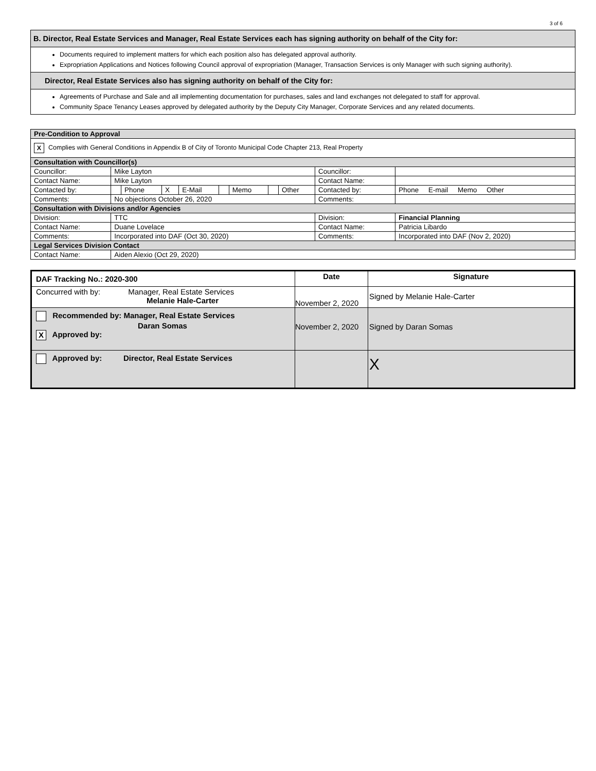3 of 6
| B. Director, Real Estate Services and Manager, Real Estate Services each has signing authority on behalf of the City for: |
| Documents required to implement matters for which each position also has delegated approval authority. Expropriation Applications and Notices following Council approval of expropriation (Manager, Transaction Services is only Manager with such signing authority). |
| Director, Real Estate Services also has signing authority on behalf of the City for: |
| Agreements of Purchase and Sale and all implementing documentation for purchases, sales and land exchanges not delegated to staff for approval. Community Space Tenancy Leases approved by delegated authority by the Deputy City Manager, Corporate Services and any related documents. |
| Pre-Condition to Approval | | | | | | | | | | |
| X Complies with General Conditions in Appendix B of City of Toronto Municipal Code Chapter 213, Real Property | | | | | | | | | | |
| Consultation with Councillor(s) | | | | | | | | | | |
| Councillor: | Mike Layton | | | | | | | | Councillor: | |
| Contact Name: | Mike Layton | | | | | | | | Contact Name: | |
| Contacted by: | | Phone | X | E-Mail | | Memo | | Other | Contacted by: | Phone E-mail Memo Other |
| Comments: | No objections October 26, 2020 | | | | | | | | Comments: | |
| Consultation with Divisions and/or Agencies | | | | | | | | | | |
| Division: | TTC | | | | | | | | Division: | Financial Planning |
| Contact Name: | Duane Lovelace | | | | | | | | Contact Name: | Patricia Libardo |
| Comments: | Incorporated into DAF (Oct 30, 2020) | | | | | | | | Comments: | Incorporated into DAF (Nov 2, 2020) |
| Legal Services Division Contact | | | | | | | | | | |
| Contact Name: | Aiden Alexio (Oct 29, 2020) | | | | | | | | | |
| DAF Tracking No.: 2020-300 | Date | Signature |
| --- | --- | --- |
| Concurred with by: Manager, Real Estate Services Melanie Hale-Carter | November 2, 2020 | Signed by Melanie Hale-Carter |
| Recommended by: Manager, Real Estate Services Daran Somas X Approved by: | November 2, 2020 | Signed by Daran Somas |
| Approved by: Director, Real Estate Services | | X |